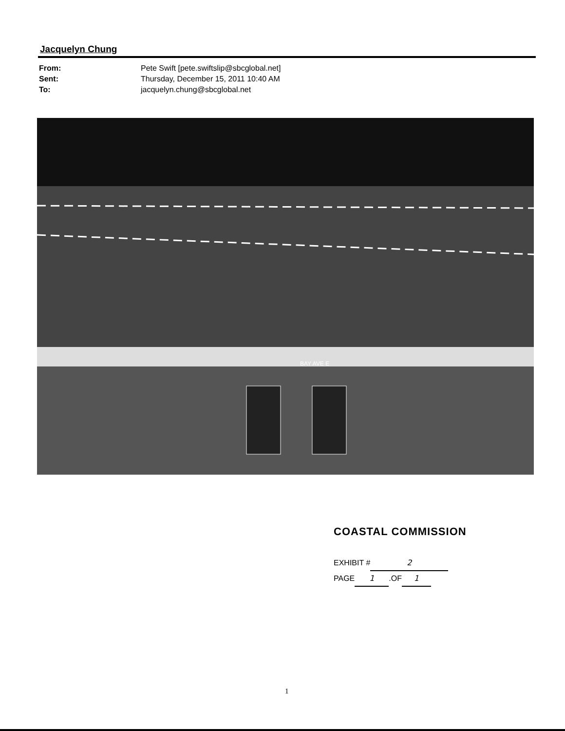Jacquelyn Chung
| From: | Pete Swift [pete.swiftslip@sbcglobal.net] |
| Sent: | Thursday, December 15, 2011 10:40 AM |
| To: | jacquelyn.chung@sbcglobal.net |
BAY AVE E
COASTAL COMMISSION
EXHIBIT # 2
PAGE 1.OF 1
1